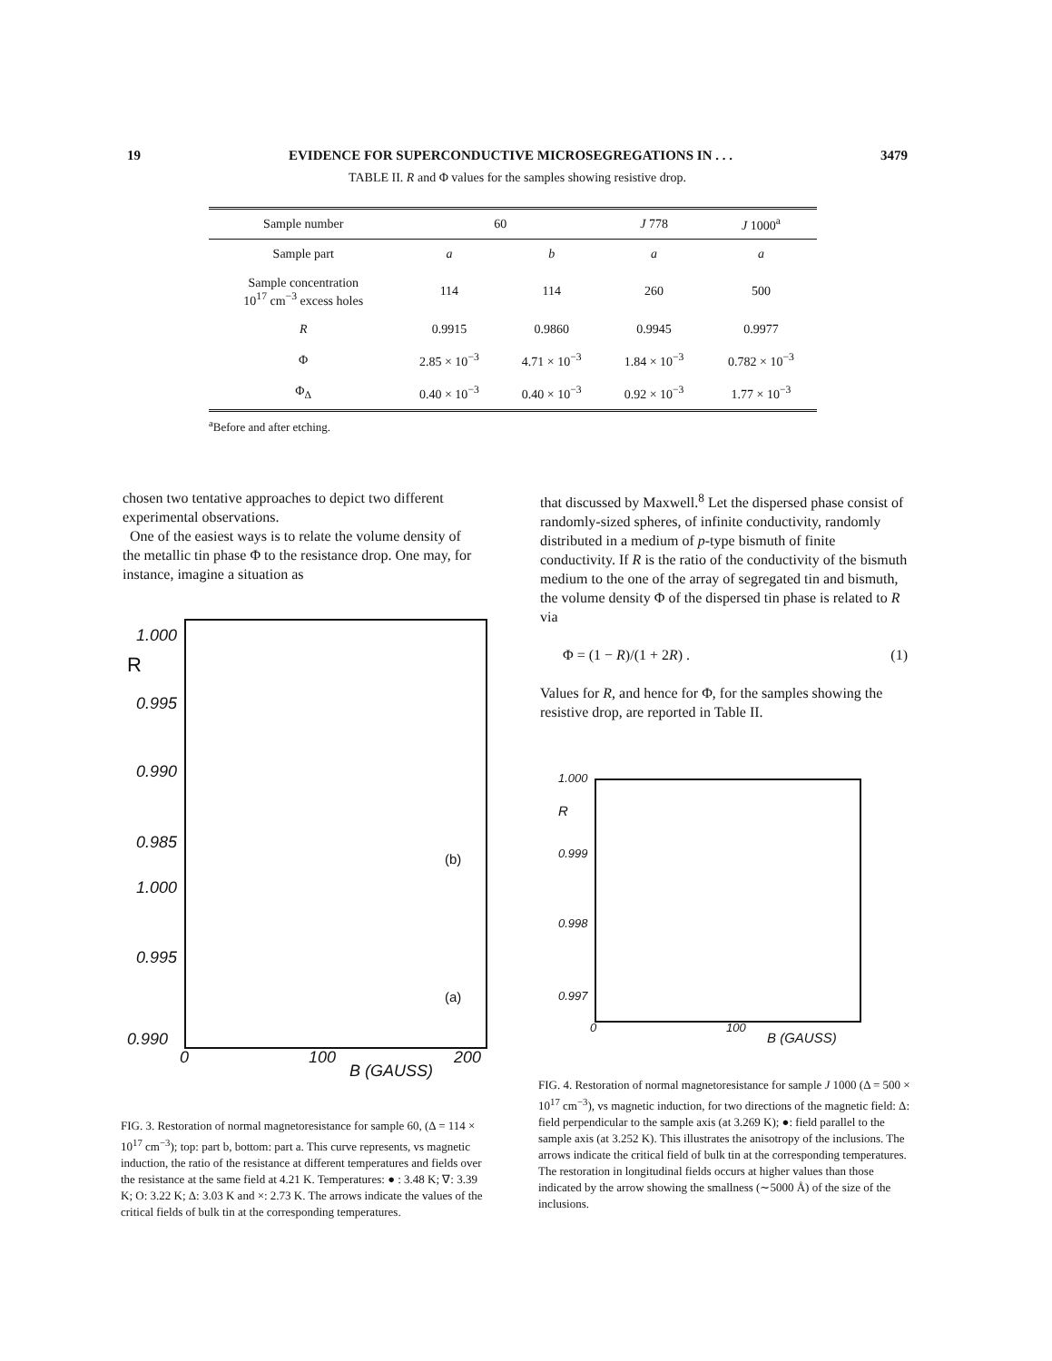19 EVIDENCE FOR SUPERCONDUCTIVE MICROSEGREGATIONS IN . . . 3479
TABLE II. R and Φ values for the samples showing resistive drop.
| Sample number | 60 | | J 778 | J 1000<sup>a</sup> |
| --- | --- | --- | --- | --- |
| Sample part | a | b | a | a |
| Sample concentration 10<sup>17</sup> cm<sup>−3</sup> excess holes | 114 | 114 | 260 | 500 |
| R | 0.9915 | 0.9860 | 0.9945 | 0.9977 |
| Φ | 2.85 × 10<sup>−3</sup> | 4.71 × 10<sup>−3</sup> | 1.84 × 10<sup>−3</sup> | 0.782 × 10<sup>−3</sup> |
| Φ<sub>Δ</sub> | 0.40 × 10<sup>−3</sup> | 0.40 × 10<sup>−3</sup> | 0.92 × 10<sup>−3</sup> | 1.77 × 10<sup>−3</sup> |
<sup>a</sup> Before and after etching.
chosen two tentative approaches to depict two different experimental observations.
One of the easiest ways is to relate the volume density of the metallic tin phase Φ to the resistance drop. One may, for instance, imagine a situation as
that discussed by Maxwell.<sup>8</sup> Let the dispersed phase consist of randomly-sized spheres, of infinite conductivity, randomly distributed in a medium of p-type bismuth of finite conductivity. If R is the ratio of the conductivity of the bismuth medium to the one of the array of segregated tin and bismuth, the volume density Φ of the dispersed tin phase is related to R via
Φ = (1 − R)/(1 + 2R) . (1)
Values for R, and hence for Φ, for the samples showing the resistive drop, are reported in Table II.
1.000
R
0.995
0.990
0.985
(b)
1.000
0.995
(a)
0.990
0 100 200
B (GAUSS)
FIG. 3. Restoration of normal magnetoresistance for sample 60, (Δ = 114 × 10<sup>17</sup> cm<sup>−3</sup>); top: part b, bottom: part a. This curve represents, vs magnetic induction, the ratio of the resistance at different temperatures and fields over the resistance at the same field at 4.21 K. Temperatures: ● : 3.48 K; ∇: 3.39 K; O: 3.22 K; Δ: 3.03 K and ×: 2.73 K. The arrows indicate the values of the critical fields of bulk tin at the corresponding temperatures.
1.000
R
0.999
0.998
0.997
0 100
B (GAUSS)
FIG. 4. Restoration of normal magnetoresistance for sample J 1000 (Δ = 500 × 10<sup>17</sup> cm<sup>−3</sup>), vs magnetic induction, for two directions of the magnetic field: Δ: field perpendicular to the sample axis (at 3.269 K); ●: field parallel to the sample axis (at 3.252 K). This illustrates the anisotropy of the inclusions. The arrows indicate the critical field of bulk tin at the corresponding temperatures. The restoration in longitudinal fields occurs at higher values than those indicated by the arrow showing the smallness (∼5000 Å) of the size of the inclusions.